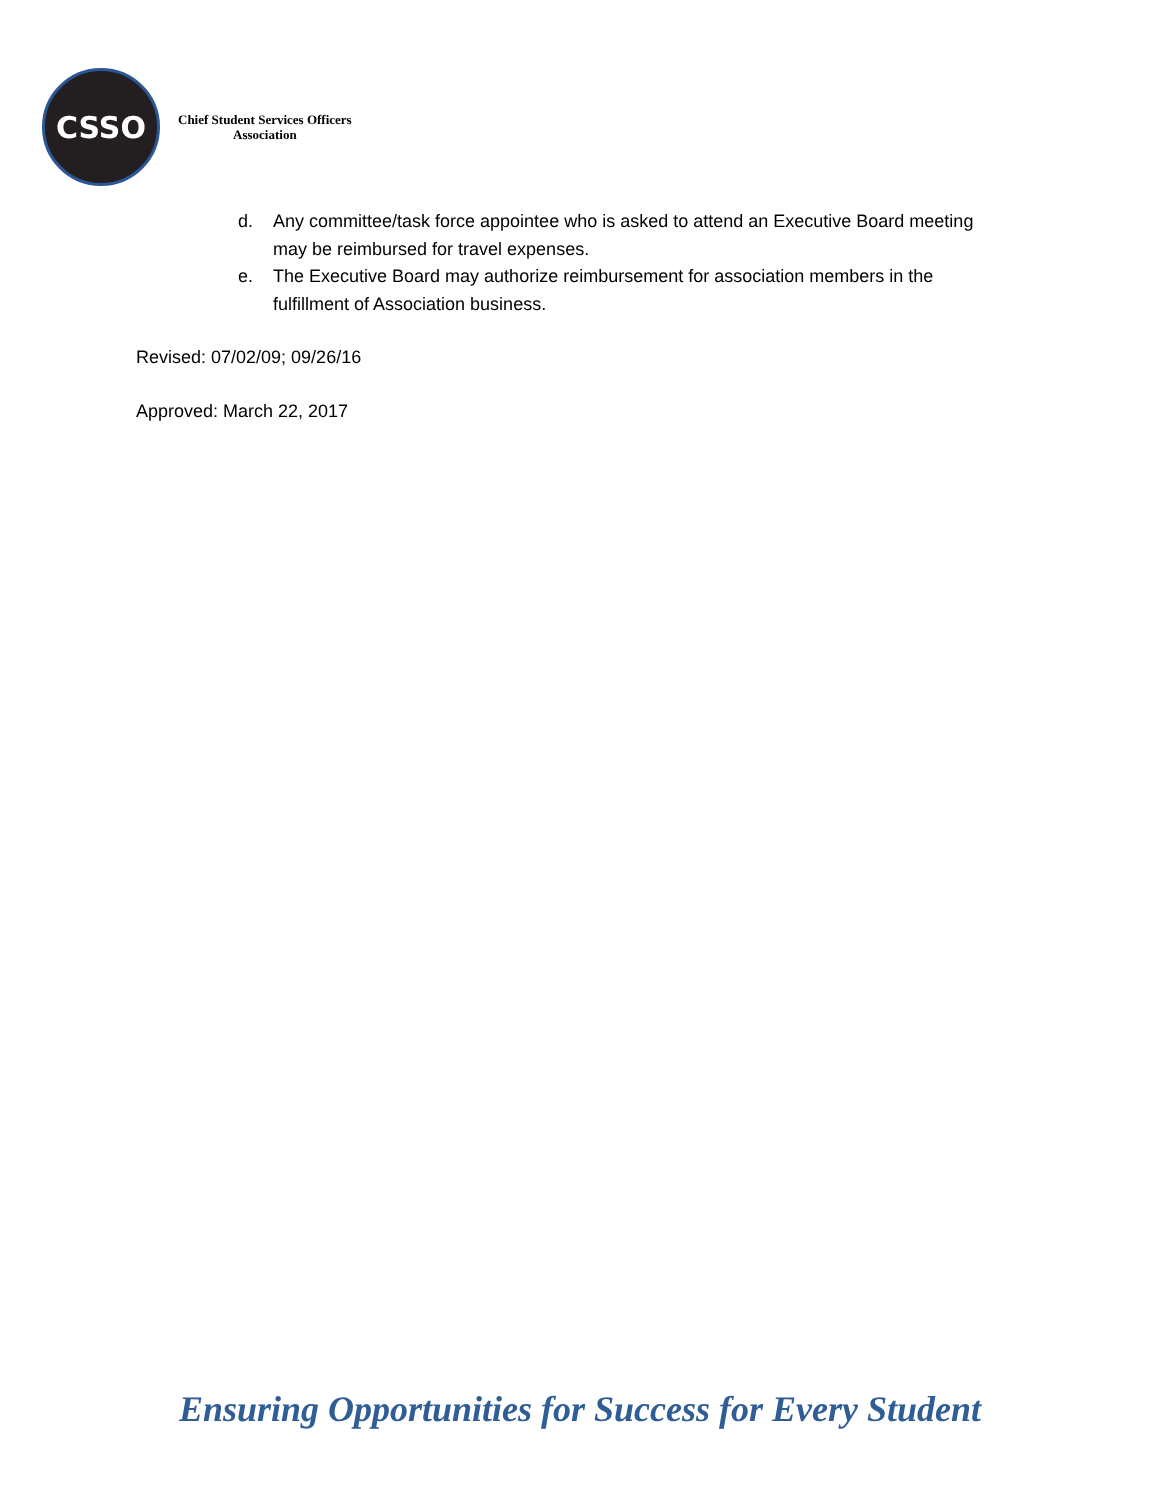CSSO
Chief Student Services Officers
Association
d. Any committee/task force appointee who is asked to attend an Executive Board meeting may be reimbursed for travel expenses.
e. The Executive Board may authorize reimbursement for association members in the fulfillment of Association business.
Revised: 07/02/09; 09/26/16
Approved: March 22, 2017
Ensuring Opportunities for Success for Every Student